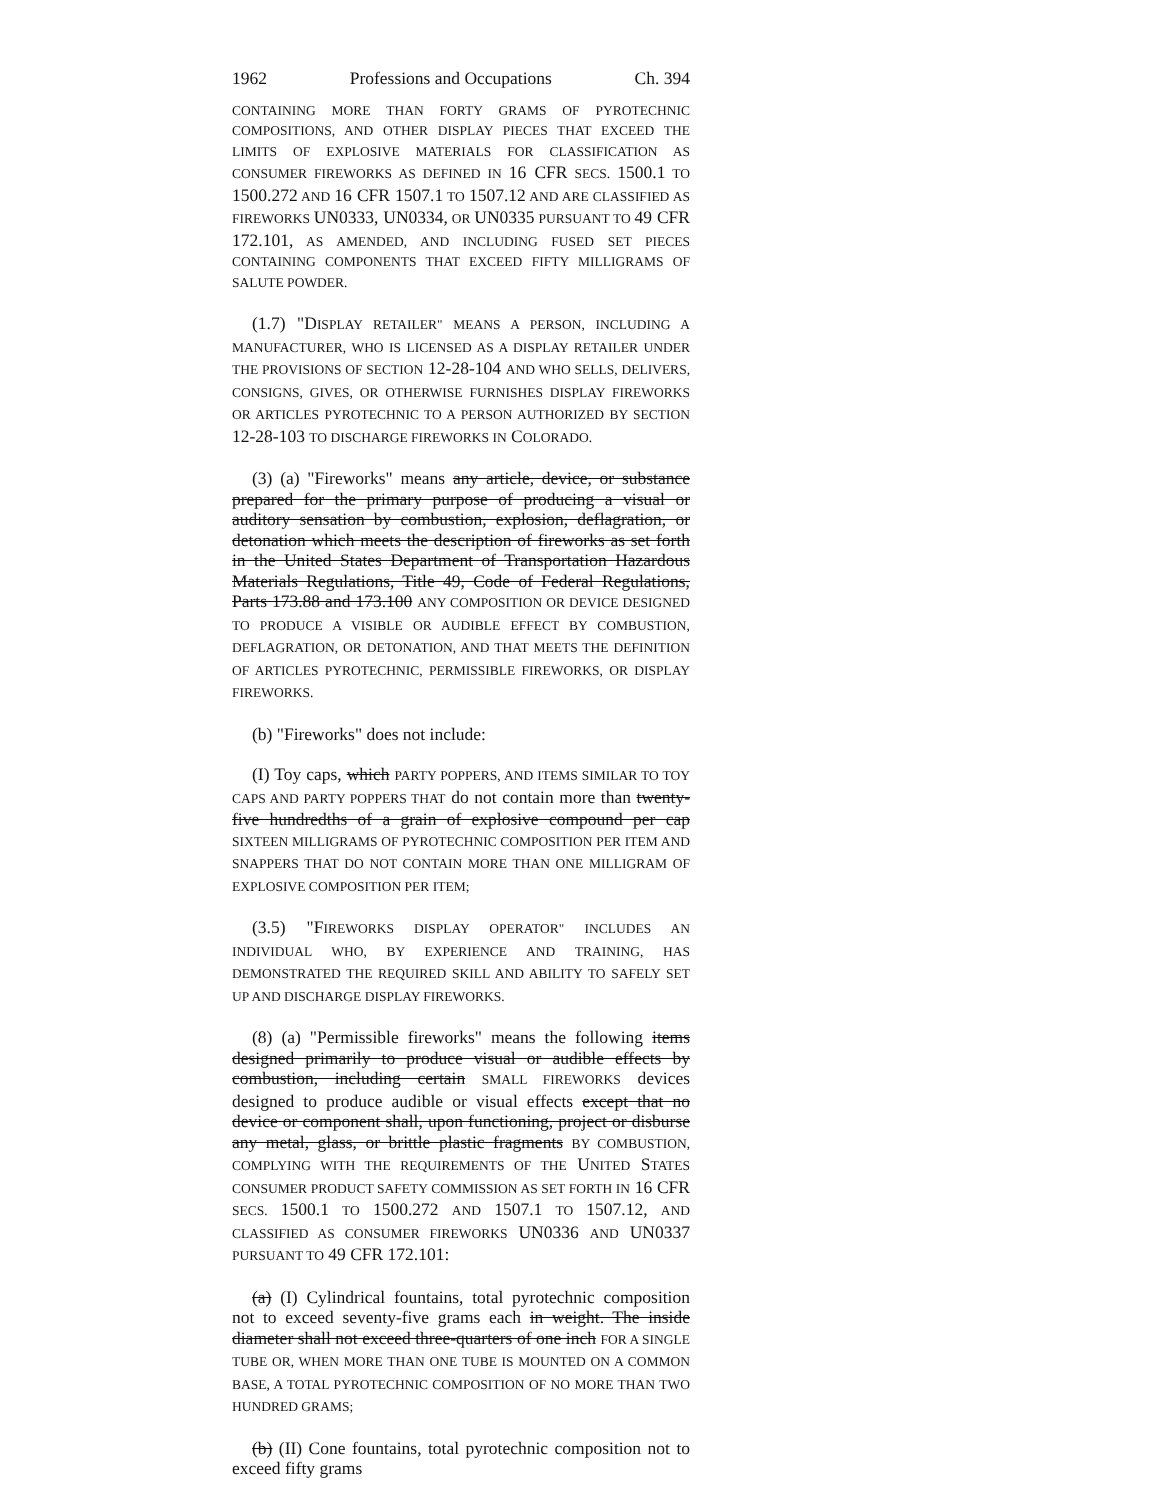1962 Professions and Occupations Ch. 394
CONTAINING MORE THAN FORTY GRAMS OF PYROTECHNIC COMPOSITIONS, AND OTHER DISPLAY PIECES THAT EXCEED THE LIMITS OF EXPLOSIVE MATERIALS FOR CLASSIFICATION AS CONSUMER FIREWORKS AS DEFINED IN 16 CFR SECS. 1500.1 TO 1500.272 AND 16 CFR 1507.1 TO 1507.12 AND ARE CLASSIFIED AS FIREWORKS UN0333, UN0334, OR UN0335 PURSUANT TO 49 CFR 172.101, AS AMENDED, AND INCLUDING FUSED SET PIECES CONTAINING COMPONENTS THAT EXCEED FIFTY MILLIGRAMS OF SALUTE POWDER.
(1.7) "DISPLAY RETAILER" MEANS A PERSON, INCLUDING A MANUFACTURER, WHO IS LICENSED AS A DISPLAY RETAILER UNDER THE PROVISIONS OF SECTION 12-28-104 AND WHO SELLS, DELIVERS, CONSIGNS, GIVES, OR OTHERWISE FURNISHES DISPLAY FIREWORKS OR ARTICLES PYROTECHNIC TO A PERSON AUTHORIZED BY SECTION 12-28-103 TO DISCHARGE FIREWORKS IN COLORADO.
(3) (a) "Fireworks" means any article, device, or substance prepared for the primary purpose of producing a visual or auditory sensation by combustion, explosion, deflagration, or detonation which meets the description of fireworks as set forth in the United States Department of Transportation Hazardous Materials Regulations, Title 49, Code of Federal Regulations, Parts 173.88 and 173.100 ANY COMPOSITION OR DEVICE DESIGNED TO PRODUCE A VISIBLE OR AUDIBLE EFFECT BY COMBUSTION, DEFLAGRATION, OR DETONATION, AND THAT MEETS THE DEFINITION OF ARTICLES PYROTECHNIC, PERMISSIBLE FIREWORKS, OR DISPLAY FIREWORKS.
(b) "Fireworks" does not include:
(I) Toy caps, which PARTY POPPERS, AND ITEMS SIMILAR TO TOY CAPS AND PARTY POPPERS THAT do not contain more than twenty-five hundredths of a grain of explosive compound per cap SIXTEEN MILLIGRAMS OF PYROTECHNIC COMPOSITION PER ITEM AND SNAPPERS THAT DO NOT CONTAIN MORE THAN ONE MILLIGRAM OF EXPLOSIVE COMPOSITION PER ITEM;
(3.5) "FIREWORKS DISPLAY OPERATOR" INCLUDES AN INDIVIDUAL WHO, BY EXPERIENCE AND TRAINING, HAS DEMONSTRATED THE REQUIRED SKILL AND ABILITY TO SAFELY SET UP AND DISCHARGE DISPLAY FIREWORKS.
(8) (a) "Permissible fireworks" means the following items designed primarily to produce visual or audible effects by combustion, including certain SMALL FIREWORKS devices designed to produce audible or visual effects except that no device or component shall, upon functioning, project or disburse any metal, glass, or brittle plastic fragments BY COMBUSTION, COMPLYING WITH THE REQUIREMENTS OF THE UNITED STATES CONSUMER PRODUCT SAFETY COMMISSION AS SET FORTH IN 16 CFR SECS. 1500.1 TO 1500.272 AND 1507.1 TO 1507.12, AND CLASSIFIED AS CONSUMER FIREWORKS UN0336 AND UN0337 PURSUANT TO 49 CFR 172.101:
(a) (I) Cylindrical fountains, total pyrotechnic composition not to exceed seventy-five grams each in weight. The inside diameter shall not exceed three-quarters of one inch FOR A SINGLE TUBE OR, WHEN MORE THAN ONE TUBE IS MOUNTED ON A COMMON BASE, A TOTAL PYROTECHNIC COMPOSITION OF NO MORE THAN TWO HUNDRED GRAMS;
(b) (II) Cone fountains, total pyrotechnic composition not to exceed fifty grams